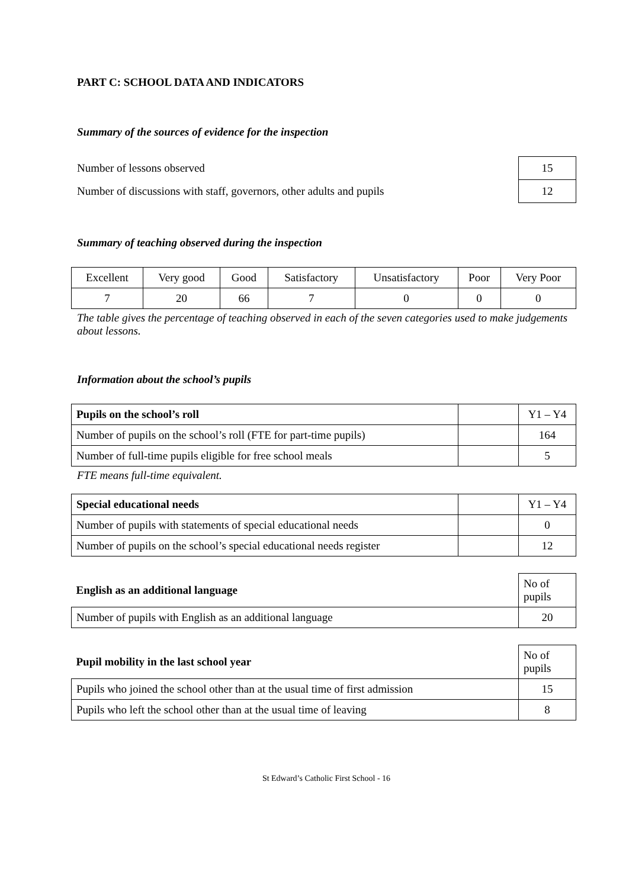PART C: SCHOOL DATA AND INDICATORS
Summary of the sources of evidence for the inspection
| Number of lessons observed | 15 |
| Number of discussions with staff, governors, other adults and pupils | 12 |
Summary of teaching observed during the inspection
| Excellent | Very good | Good | Satisfactory | Unsatisfactory | Poor | Very Poor |
| 7 | 20 | 66 | 7 | 0 | 0 | 0 |
The table gives the percentage of teaching observed in each of the seven categories used to make judgements about lessons.
Information about the school’s pupils
| Pupils on the school’s roll | | Y1 – Y4 |
| Number of pupils on the school’s roll (FTE for part-time pupils) | | 164 |
| Number of full-time pupils eligible for free school meals | | 5 |
FTE means full-time equivalent.
| Special educational needs | | Y1 – Y4 |
| Number of pupils with statements of special educational needs | | 0 |
| Number of pupils on the school’s special educational needs register | | 12 |
| English as an additional language | No of pupils |
| Number of pupils with English as an additional language | 20 |
| Pupil mobility in the last school year | No of pupils |
| Pupils who joined the school other than at the usual time of first admission | 15 |
| Pupils who left the school other than at the usual time of leaving | 8 |
St Edward’s Catholic First School - 16